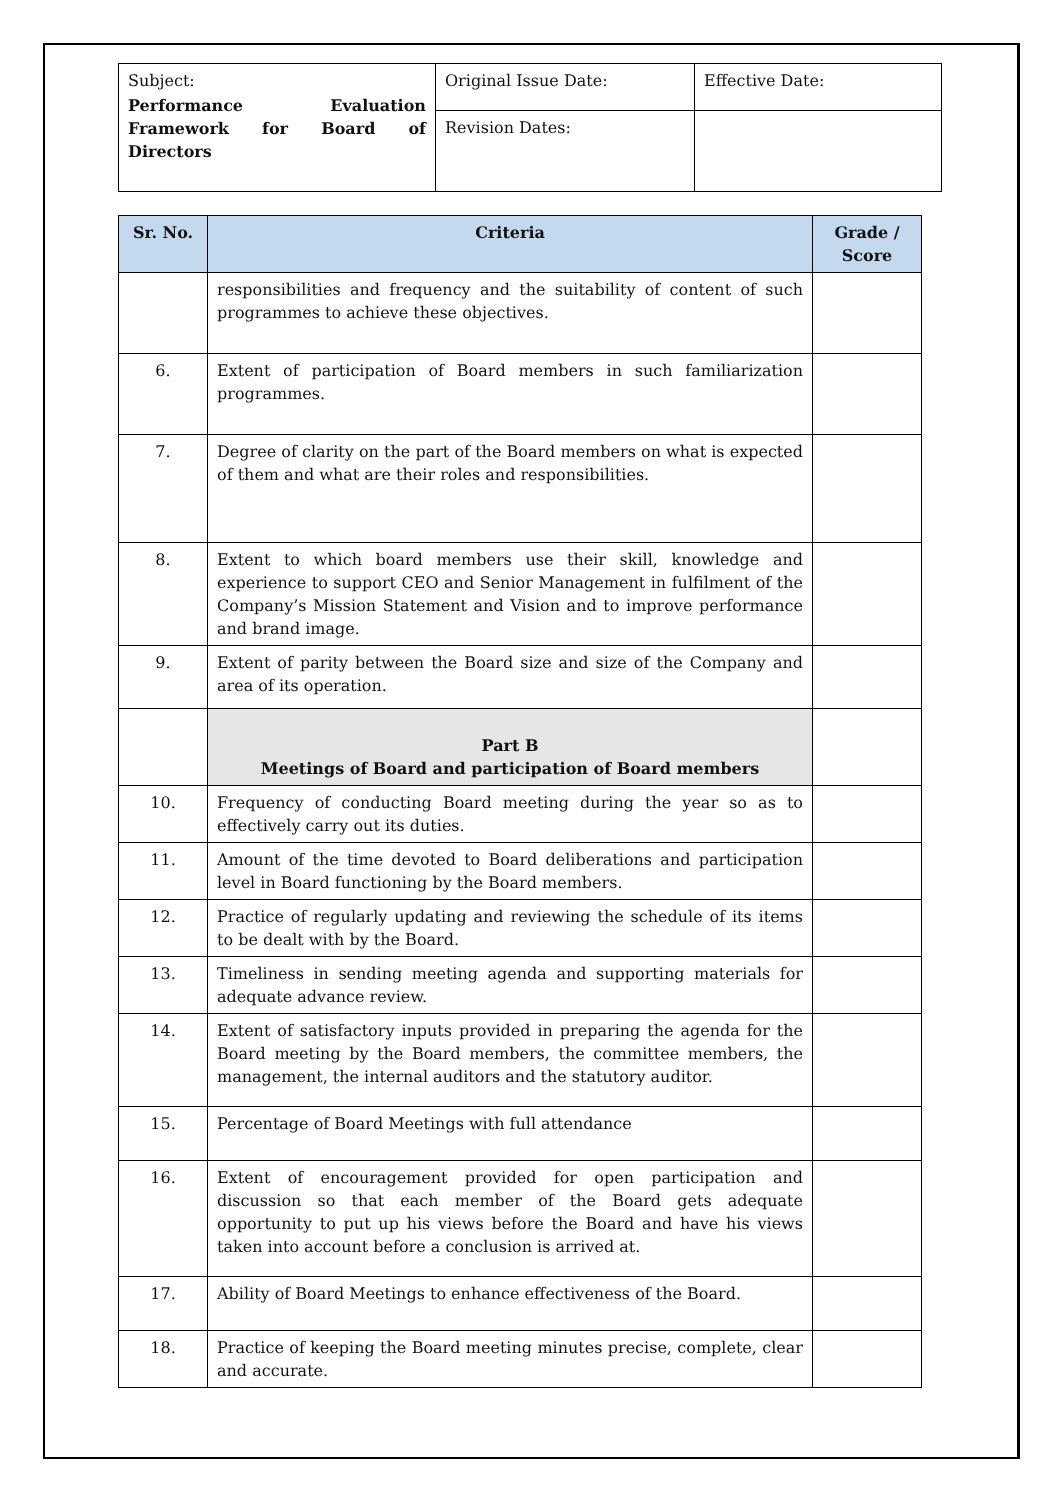| Subject: Performance Evaluation Framework for Board of Directors | Original Issue Date: | Effective Date: |
| | Revision Dates: | |
| Sr. No. | Criteria | Grade / Score |
| --- | --- | --- |
| | responsibilities and frequency and the suitability of content of such programmes to achieve these objectives. | |
| 6. | Extent of participation of Board members in such familiarization programmes. | |
| 7. | Degree of clarity on the part of the Board members on what is expected of them and what are their roles and responsibilities. | |
| 8. | Extent to which board members use their skill, knowledge and experience to support CEO and Senior Management in fulfilment of the Company’s Mission Statement and Vision and to improve performance and brand image. | |
| 9. | Extent of parity between the Board size and size of the Company and area of its operation. | |
| | Part B Meetings of Board and participation of Board members | |
| 10. | Frequency of conducting Board meeting during the year so as to effectively carry out its duties. | |
| 11. | Amount of the time devoted to Board deliberations and participation level in Board functioning by the Board members. | |
| 12. | Practice of regularly updating and reviewing the schedule of its items to be dealt with by the Board. | |
| 13. | Timeliness in sending meeting agenda and supporting materials for adequate advance review. | |
| 14. | Extent of satisfactory inputs provided in preparing the agenda for the Board meeting by the Board members, the committee members, the management, the internal auditors and the statutory auditor. | |
| 15. | Percentage of Board Meetings with full attendance | |
| 16. | Extent of encouragement provided for open participation and discussion so that each member of the Board gets adequate opportunity to put up his views before the Board and have his views taken into account before a conclusion is arrived at. | |
| 17. | Ability of Board Meetings to enhance effectiveness of the Board. | |
| 18. | Practice of keeping the Board meeting minutes precise, complete, clear and accurate. | |